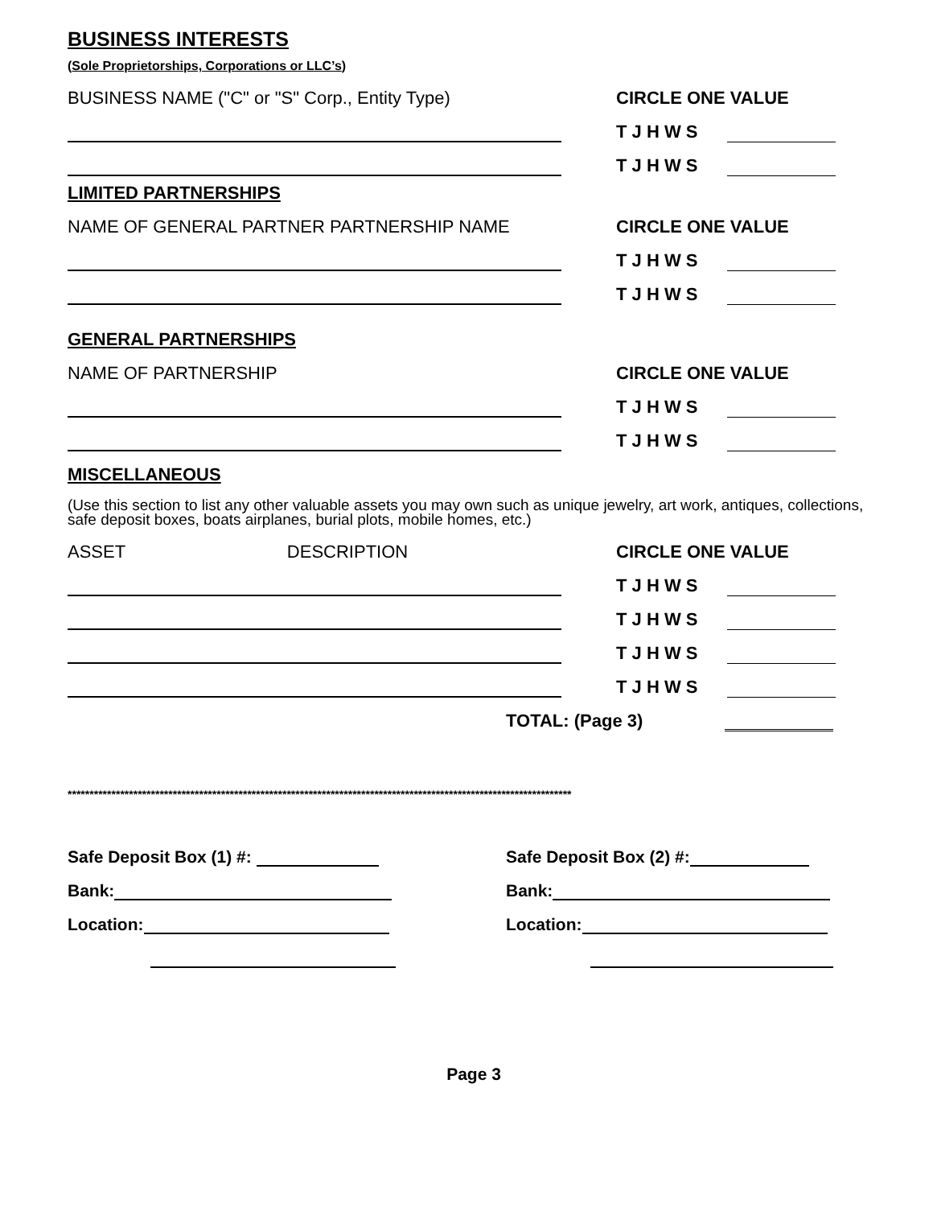BUSINESS INTERESTS
(Sole Proprietorships, Corporations or LLC’s)
BUSINESS NAME ("C" or "S" Corp., Entity Type)
CIRCLE ONE VALUE
T J H W S
T J H W S
LIMITED PARTNERSHIPS
NAME OF GENERAL PARTNER PARTNERSHIP NAME
CIRCLE ONE VALUE
T J H W S
T J H W S
GENERAL PARTNERSHIPS
NAME OF PARTNERSHIP
CIRCLE ONE VALUE
T J H W S
T J H W S
MISCELLANEOUS
(Use this section to list any other valuable assets you may own such as unique jewelry, art work, antiques, collections, safe deposit boxes, boats airplanes, burial plots, mobile homes, etc.)
ASSET DESCRIPTION
CIRCLE ONE VALUE
T J H W S
T J H W S
T J H W S
T J H W S
TOTAL: (Page 3)
*******************************************************************************************************************
Safe Deposit Box (1) #:
Bank:
Location:
Safe Deposit Box (2) #:
Bank:
Location:
Page 3